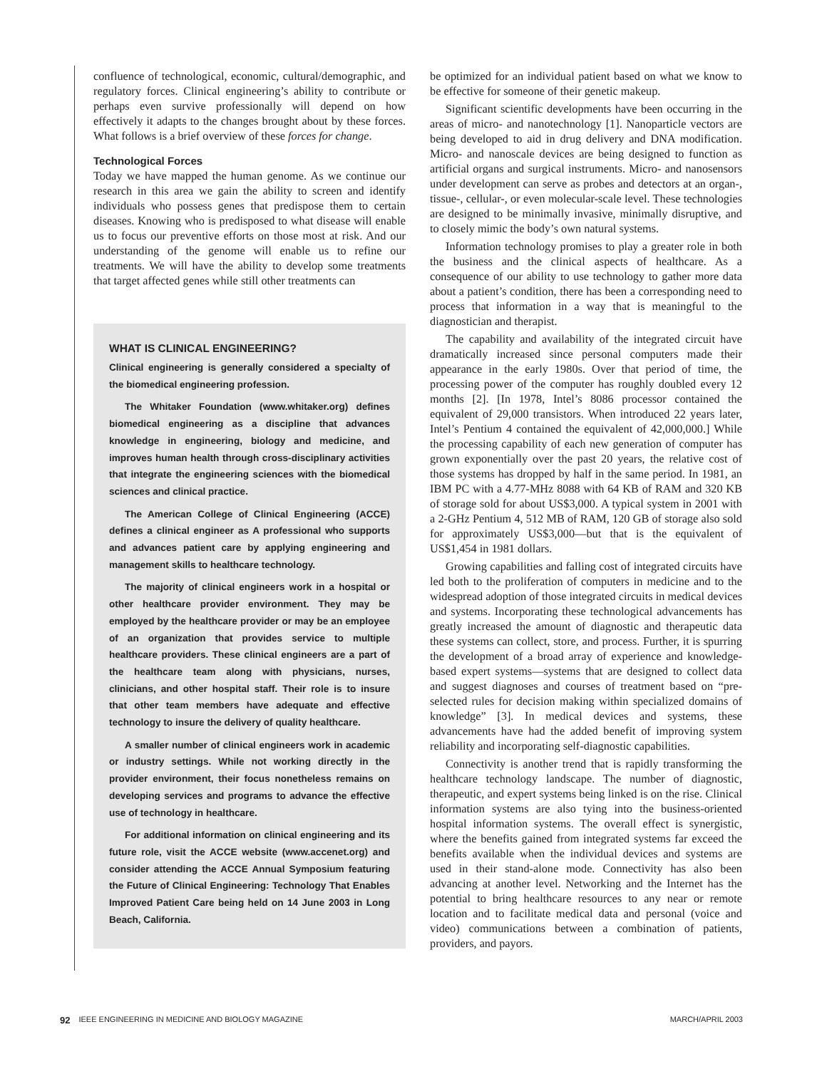confluence of technological, economic, cultural/demographic, and regulatory forces. Clinical engineering’s ability to contribute or perhaps even survive professionally will depend on how effectively it adapts to the changes brought about by these forces. What follows is a brief overview of these forces for change.
Technological Forces
Today we have mapped the human genome. As we continue our research in this area we gain the ability to screen and identify individuals who possess genes that predispose them to certain diseases. Knowing who is predisposed to what disease will enable us to focus our preventive efforts on those most at risk. And our understanding of the genome will enable us to refine our treatments. We will have the ability to develop some treatments that target affected genes while still other treatments can
WHAT IS CLINICAL ENGINEERING?
Clinical engineering is generally considered a specialty of the biomedical engineering profession.
The Whitaker Foundation (www.whitaker.org) defines biomedical engineering as a discipline that advances knowledge in engineering, biology and medicine, and improves human health through cross-disciplinary activities that integrate the engineering sciences with the biomedical sciences and clinical practice.
The American College of Clinical Engineering (ACCE) defines a clinical engineer as A professional who supports and advances patient care by applying engineering and management skills to healthcare technology.
The majority of clinical engineers work in a hospital or other healthcare provider environment. They may be employed by the healthcare provider or may be an employee of an organization that provides service to multiple healthcare providers. These clinical engineers are a part of the healthcare team along with physicians, nurses, clinicians, and other hospital staff. Their role is to insure that other team members have adequate and effective technology to insure the delivery of quality healthcare.
A smaller number of clinical engineers work in academic or industry settings. While not working directly in the provider environment, their focus nonetheless remains on developing services and programs to advance the effective use of technology in healthcare.
For additional information on clinical engineering and its future role, visit the ACCE website (www.accenet.org) and consider attending the ACCE Annual Symposium featuring the Future of Clinical Engineering: Technology That Enables Improved Patient Care being held on 14 June 2003 in Long Beach, California.
be optimized for an individual patient based on what we know to be effective for someone of their genetic makeup.
Significant scientific developments have been occurring in the areas of micro- and nanotechnology [1]. Nanoparticle vectors are being developed to aid in drug delivery and DNA modification. Micro- and nanoscale devices are being designed to function as artificial organs and surgical instruments. Micro- and nanosensors under development can serve as probes and detectors at an organ-, tissue-, cellular-, or even molecular-scale level. These technologies are designed to be minimally invasive, minimally disruptive, and to closely mimic the body’s own natural systems.
Information technology promises to play a greater role in both the business and the clinical aspects of healthcare. As a consequence of our ability to use technology to gather more data about a patient’s condition, there has been a corresponding need to process that information in a way that is meaningful to the diagnostician and therapist.
The capability and availability of the integrated circuit have dramatically increased since personal computers made their appearance in the early 1980s. Over that period of time, the processing power of the computer has roughly doubled every 12 months [2]. [In 1978, Intel’s 8086 processor contained the equivalent of 29,000 transistors. When introduced 22 years later, Intel’s Pentium 4 contained the equivalent of 42,000,000.] While the processing capability of each new generation of computer has grown exponentially over the past 20 years, the relative cost of those systems has dropped by half in the same period. In 1981, an IBM PC with a 4.77-MHz 8088 with 64 KB of RAM and 320 KB of storage sold for about US$3,000. A typical system in 2001 with a 2-GHz Pentium 4, 512 MB of RAM, 120 GB of storage also sold for approximately US$3,000—but that is the equivalent of US$1,454 in 1981 dollars.
Growing capabilities and falling cost of integrated circuits have led both to the proliferation of computers in medicine and to the widespread adoption of those integrated circuits in medical devices and systems. Incorporating these technological advancements has greatly increased the amount of diagnostic and therapeutic data these systems can collect, store, and process. Further, it is spurring the development of a broad array of experience and knowledge-based expert systems—systems that are designed to collect data and suggest diagnoses and courses of treatment based on “pre-selected rules for decision making within specialized domains of knowledge” [3]. In medical devices and systems, these advancements have had the added benefit of improving system reliability and incorporating self-diagnostic capabilities.
Connectivity is another trend that is rapidly transforming the healthcare technology landscape. The number of diagnostic, therapeutic, and expert systems being linked is on the rise. Clinical information systems are also tying into the business-oriented hospital information systems. The overall effect is synergistic, where the benefits gained from integrated systems far exceed the benefits available when the individual devices and systems are used in their stand-alone mode. Connectivity has also been advancing at another level. Networking and the Internet has the potential to bring healthcare resources to any near or remote location and to facilitate medical data and personal (voice and video) communications between a combination of patients, providers, and payors.
92 IEEE ENGINEERING IN MEDICINE AND BIOLOGY MAGAZINE MARCH/APRIL 2003